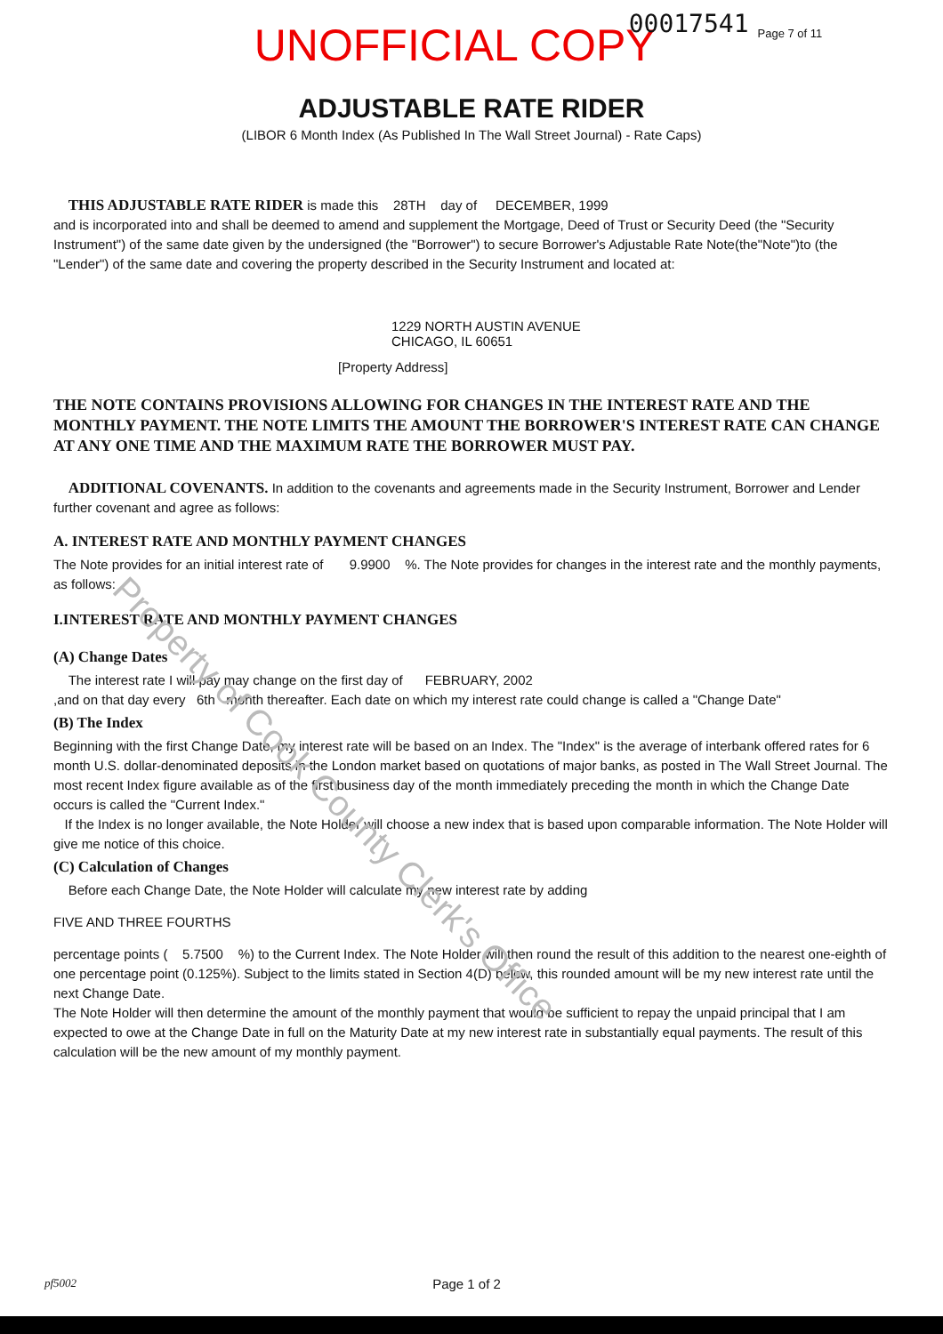UNOFFICIAL COPY 00017541 Page 7 of 11
ADJUSTABLE RATE RIDER
(LIBOR 6 Month Index (As Published In The Wall Street Journal) - Rate Caps)
THIS ADJUSTABLE RATE RIDER is made this 28TH day of DECEMBER, 1999
and is incorporated into and shall be deemed to amend and supplement the Mortgage, Deed of Trust or Security Deed (the "Security Instrument") of the same date given by the undersigned (the "Borrower") to secure Borrower's Adjustable Rate Note(the"Note")to (the "Lender") of the same date and covering the property described in the Security Instrument and located at:
1229 NORTH AUSTIN AVENUE
CHICAGO, IL 60651
[Property Address]
THE NOTE CONTAINS PROVISIONS ALLOWING FOR CHANGES IN THE INTEREST RATE AND THE MONTHLY PAYMENT. THE NOTE LIMITS THE AMOUNT THE BORROWER'S INTEREST RATE CAN CHANGE AT ANY ONE TIME AND THE MAXIMUM RATE THE BORROWER MUST PAY.
ADDITIONAL COVENANTS. In addition to the covenants and agreements made in the Security Instrument, Borrower and Lender further covenant and agree as follows:
A. INTEREST RATE AND MONTHLY PAYMENT CHANGES
The Note provides for an initial interest rate of 9.9900 %. The Note provides for changes in the interest rate and the monthly payments, as follows:
I.INTEREST RATE AND MONTHLY PAYMENT CHANGES
(A) Change Dates
The interest rate I will pay may change on the first day of FEBRUARY, 2002
,and on that day every 6th month thereafter. Each date on which my interest rate could change is called a "Change Date"
(B) The Index
Beginning with the first Change Date, my interest rate will be based on an Index. The "Index" is the average of interbank offered rates for 6 month U.S. dollar-denominated deposits in the London market based on quotations of major banks, as posted in The Wall Street Journal. The most recent Index figure available as of the first business day of the month immediately preceding the month in which the Change Date occurs is called the "Current Index."
If the Index is no longer available, the Note Holder will choose a new index that is based upon comparable information. The Note Holder will give me notice of this choice.
(C) Calculation of Changes
Before each Change Date, the Note Holder will calculate my new interest rate by adding
FIVE AND THREE FOURTHS
percentage points ( 5.7500 %) to the Current Index. The Note Holder will then round the result of this addition to the nearest one-eighth of one percentage point (0.125%). Subject to the limits stated in Section 4(D) below, this rounded amount will be my new interest rate until the next Change Date.
The Note Holder will then determine the amount of the monthly payment that would be sufficient to repay the unpaid principal that I am expected to owe at the Change Date in full on the Maturity Date at my new interest rate in substantially equal payments. The result of this calculation will be the new amount of my monthly payment.
pf5002 Page 1 of 2
Property of Cook County Clerk's Office